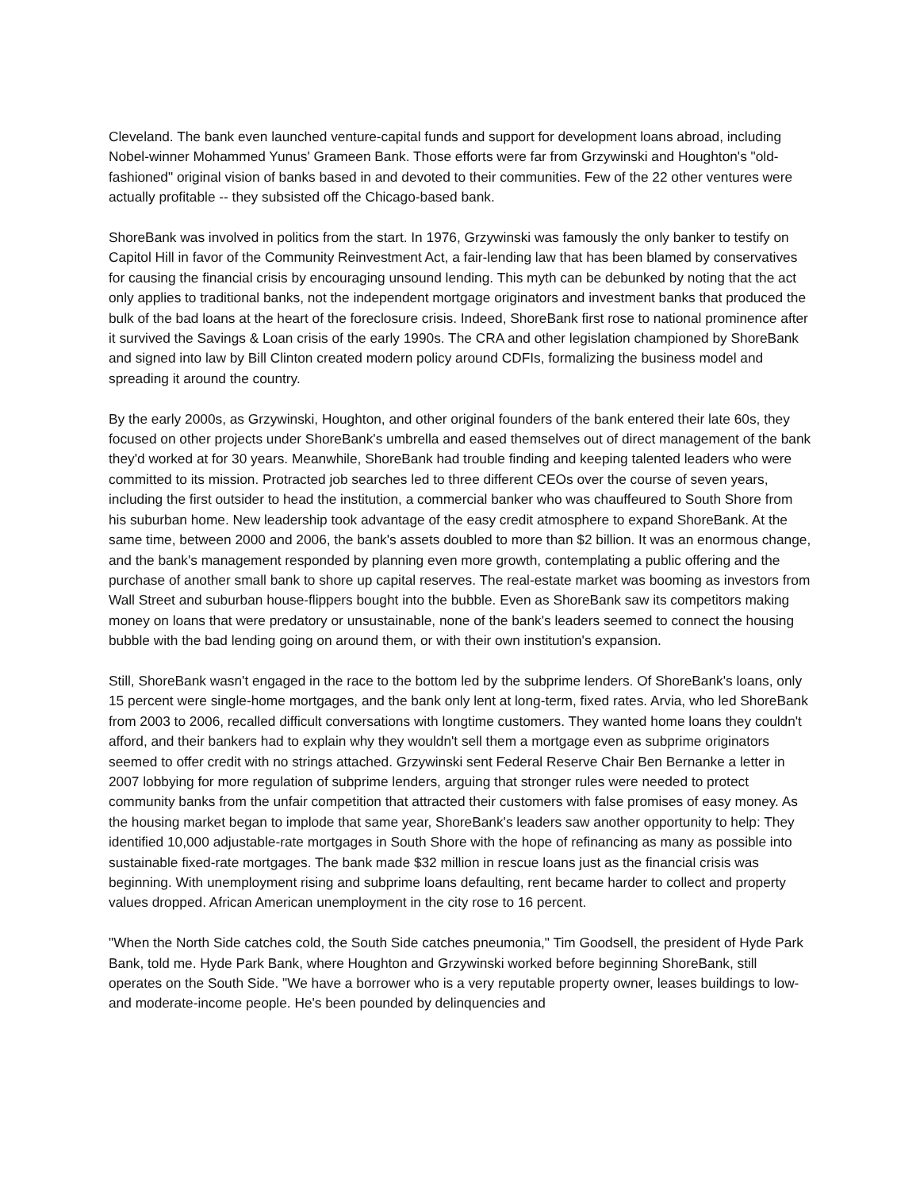Cleveland. The bank even launched venture-capital funds and support for development loans abroad, including Nobel-winner Mohammed Yunus' Grameen Bank. Those efforts were far from Grzywinski and Houghton's "old-fashioned" original vision of banks based in and devoted to their communities. Few of the 22 other ventures were actually profitable -- they subsisted off the Chicago-based bank.
ShoreBank was involved in politics from the start. In 1976, Grzywinski was famously the only banker to testify on Capitol Hill in favor of the Community Reinvestment Act, a fair-lending law that has been blamed by conservatives for causing the financial crisis by encouraging unsound lending. This myth can be debunked by noting that the act only applies to traditional banks, not the independent mortgage originators and investment banks that produced the bulk of the bad loans at the heart of the foreclosure crisis. Indeed, ShoreBank first rose to national prominence after it survived the Savings & Loan crisis of the early 1990s. The CRA and other legislation championed by ShoreBank and signed into law by Bill Clinton created modern policy around CDFIs, formalizing the business model and spreading it around the country.
By the early 2000s, as Grzywinski, Houghton, and other original founders of the bank entered their late 60s, they focused on other projects under ShoreBank's umbrella and eased themselves out of direct management of the bank they'd worked at for 30 years. Meanwhile, ShoreBank had trouble finding and keeping talented leaders who were committed to its mission. Protracted job searches led to three different CEOs over the course of seven years, including the first outsider to head the institution, a commercial banker who was chauffeured to South Shore from his suburban home. New leadership took advantage of the easy credit atmosphere to expand ShoreBank. At the same time, between 2000 and 2006, the bank's assets doubled to more than $2 billion. It was an enormous change, and the bank's management responded by planning even more growth, contemplating a public offering and the purchase of another small bank to shore up capital reserves. The real-estate market was booming as investors from Wall Street and suburban house-flippers bought into the bubble. Even as ShoreBank saw its competitors making money on loans that were predatory or unsustainable, none of the bank's leaders seemed to connect the housing bubble with the bad lending going on around them, or with their own institution's expansion.
Still, ShoreBank wasn't engaged in the race to the bottom led by the subprime lenders. Of ShoreBank's loans, only 15 percent were single-home mortgages, and the bank only lent at long-term, fixed rates. Arvia, who led ShoreBank from 2003 to 2006, recalled difficult conversations with longtime customers. They wanted home loans they couldn't afford, and their bankers had to explain why they wouldn't sell them a mortgage even as subprime originators seemed to offer credit with no strings attached. Grzywinski sent Federal Reserve Chair Ben Bernanke a letter in 2007 lobbying for more regulation of subprime lenders, arguing that stronger rules were needed to protect community banks from the unfair competition that attracted their customers with false promises of easy money. As the housing market began to implode that same year, ShoreBank's leaders saw another opportunity to help: They identified 10,000 adjustable-rate mortgages in South Shore with the hope of refinancing as many as possible into sustainable fixed-rate mortgages. The bank made $32 million in rescue loans just as the financial crisis was beginning. With unemployment rising and subprime loans defaulting, rent became harder to collect and property values dropped. African American unemployment in the city rose to 16 percent.
"When the North Side catches cold, the South Side catches pneumonia," Tim Goodsell, the president of Hyde Park Bank, told me. Hyde Park Bank, where Houghton and Grzywinski worked before beginning ShoreBank, still operates on the South Side. "We have a borrower who is a very reputable property owner, leases buildings to low- and moderate-income people. He's been pounded by delinquencies and